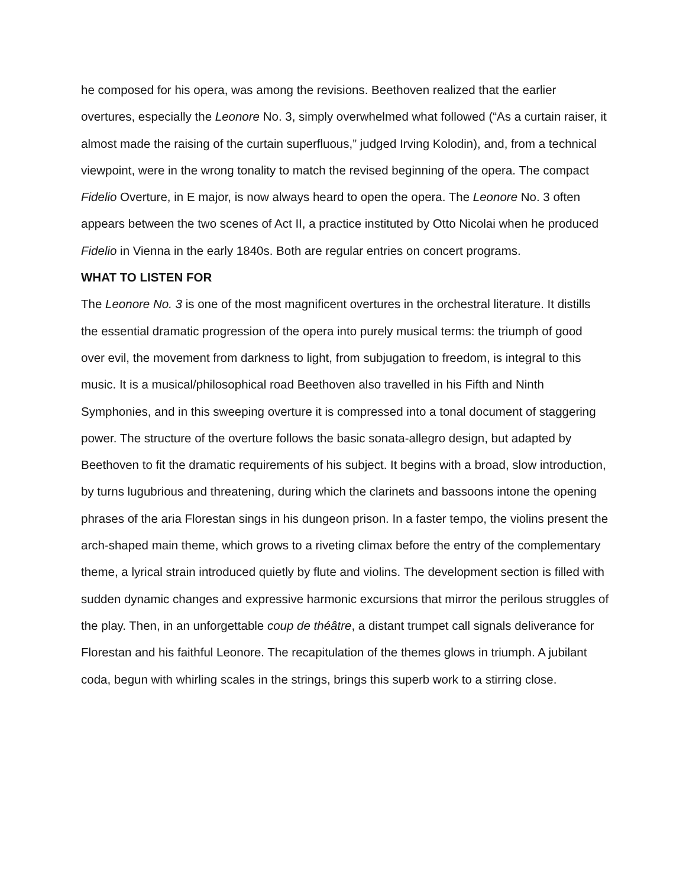he composed for his opera, was among the revisions. Beethoven realized that the earlier overtures, especially the Leonore No. 3, simply overwhelmed what followed (“As a curtain raiser, it almost made the raising of the curtain superfluous,” judged Irving Kolodin), and, from a technical viewpoint, were in the wrong tonality to match the revised beginning of the opera. The compact Fidelio Overture, in E major, is now always heard to open the opera. The Leonore No. 3 often appears between the two scenes of Act II, a practice instituted by Otto Nicolai when he produced Fidelio in Vienna in the early 1840s. Both are regular entries on concert programs.
WHAT TO LISTEN FOR
The Leonore No. 3 is one of the most magnificent overtures in the orchestral literature. It distills the essential dramatic progression of the opera into purely musical terms: the triumph of good over evil, the movement from darkness to light, from subjugation to freedom, is integral to this music. It is a musical/philosophical road Beethoven also travelled in his Fifth and Ninth Symphonies, and in this sweeping overture it is compressed into a tonal document of staggering power. The structure of the overture follows the basic sonata-allegro design, but adapted by Beethoven to fit the dramatic requirements of his subject. It begins with a broad, slow introduction, by turns lugubrious and threatening, during which the clarinets and bassoons intone the opening phrases of the aria Florestan sings in his dungeon prison. In a faster tempo, the violins present the arch-shaped main theme, which grows to a riveting climax before the entry of the complementary theme, a lyrical strain introduced quietly by flute and violins. The development section is filled with sudden dynamic changes and expressive harmonic excursions that mirror the perilous struggles of the play. Then, in an unforgettable coup de théâtre, a distant trumpet call signals deliverance for Florestan and his faithful Leonore. The recapitulation of the themes glows in triumph. A jubilant coda, begun with whirling scales in the strings, brings this superb work to a stirring close.